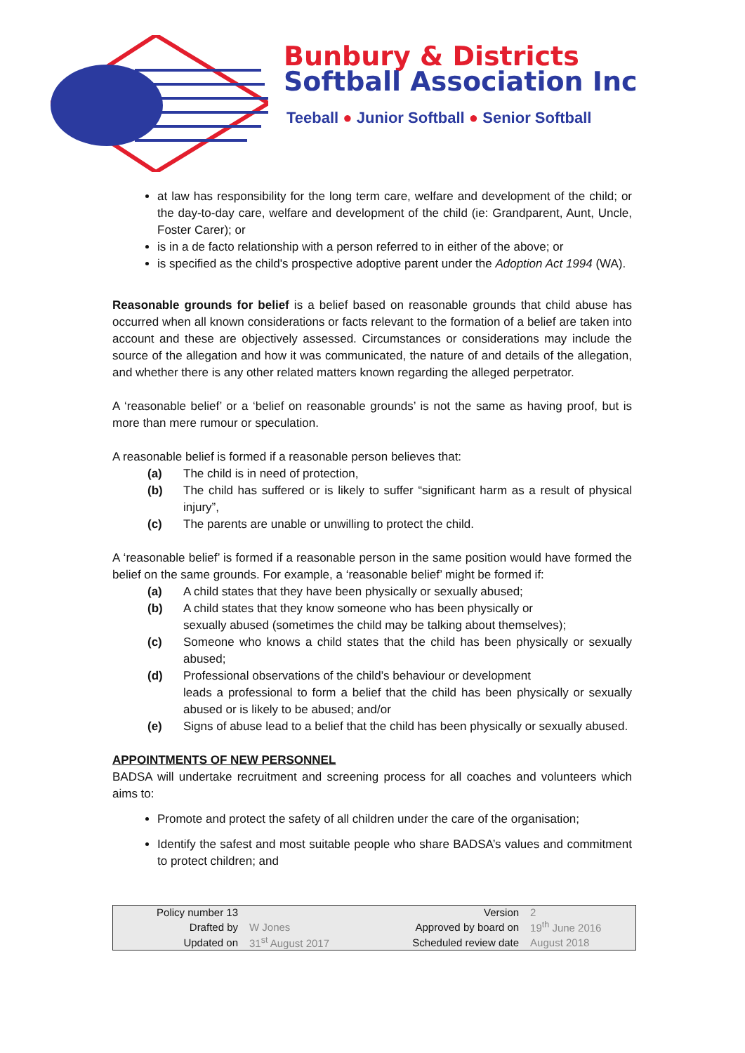Bunbury & Districts
Softball Association Inc
Teeball ● Junior Softball ● Senior Softball
at law has responsibility for the long term care, welfare and development of the child; or the day-to-day care, welfare and development of the child (ie: Grandparent, Aunt, Uncle, Foster Carer); or
is in a de facto relationship with a person referred to in either of the above; or
is specified as the child's prospective adoptive parent under the Adoption Act 1994 (WA).
Reasonable grounds for belief is a belief based on reasonable grounds that child abuse has occurred when all known considerations or facts relevant to the formation of a belief are taken into account and these are objectively assessed. Circumstances or considerations may include the source of the allegation and how it was communicated, the nature of and details of the allegation, and whether there is any other related matters known regarding the alleged perpetrator.
A ‘reasonable belief’ or a ‘belief on reasonable grounds’ is not the same as having proof, but is more than mere rumour or speculation.
A reasonable belief is formed if a reasonable person believes that:
(a) The child is in need of protection,
(b) The child has suffered or is likely to suffer “significant harm as a result of physical injury”,
(c) The parents are unable or unwilling to protect the child.
A ‘reasonable belief’ is formed if a reasonable person in the same position would have formed the belief on the same grounds. For example, a ‘reasonable belief’ might be formed if:
(a) A child states that they have been physically or sexually abused;
(b) A child states that they know someone who has been physically or
sexually abused (sometimes the child may be talking about themselves);
(c) Someone who knows a child states that the child has been physically or sexually abused;
(d) Professional observations of the child’s behaviour or development
leads a professional to form a belief that the child has been physically or sexually abused or is likely to be abused; and/or
(e) Signs of abuse lead to a belief that the child has been physically or sexually abused.
APPOINTMENTS OF NEW PERSONNEL
BADSA will undertake recruitment and screening process for all coaches and volunteers which aims to:
Promote and protect the safety of all children under the care of the organisation;
Identify the safest and most suitable people who share BADSA’s values and commitment to protect children; and
| Policy number 13 | | Version | 2 |
| Drafted by | W Jones | Approved by board on | 19<sup>th</sup> June 2016 |
| Updated on | 31<sup>st</sup> August 2017 | Scheduled review date | August 2018 |